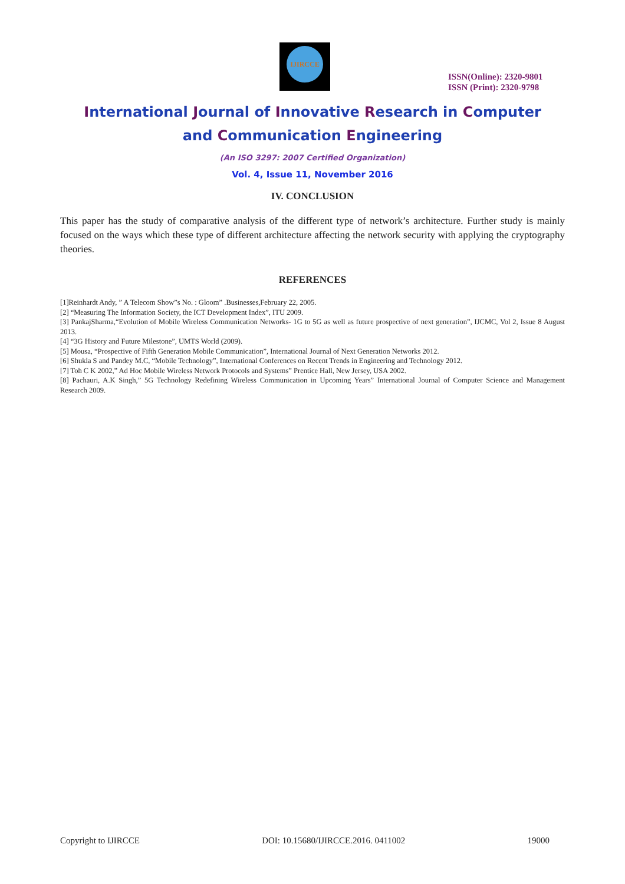IJIRCCE
ISSN(Online): 2320-9801
ISSN (Print): 2320-9798
International Journal of Innovative Research in Computer
and Communication Engineering
(An ISO 3297: 2007 Certified Organization)
Vol. 4, Issue 11, November 2016
IV. CONCLUSION
This paper has the study of comparative analysis of the different type of network’s architecture. Further study is mainly focused on the ways which these type of different architecture affecting the network security with applying the cryptography theories.
REFERENCES
[1]Reinhardt Andy, ” A Telecom Show”s No. : Gloom” .Businesses,February 22, 2005.
[2] “Measuring The Information Society, the ICT Development Index”, ITU 2009.
[3] PankajSharma,“Evolution of Mobile Wireless Communication Networks- 1G to 5G as well as future prospective of next generation”, IJCMC, Vol 2, Issue 8 August 2013.
[4] “3G History and Future Milestone”, UMTS World (2009).
[5] Mousa, “Prospective of Fifth Generation Mobile Communication”, International Journal of Next Generation Networks 2012.
[6] Shukla S and Pandey M.C, “Mobile Technology”, International Conferences on Recent Trends in Engineering and Technology 2012.
[7] Toh C K 2002,” Ad Hoc Mobile Wireless Network Protocols and Systems” Prentice Hall, New Jersey, USA 2002.
[8] Pachauri, A.K Singh,” 5G Technology Redefining Wireless Communication in Upcoming Years” International Journal of Computer Science and Management Research 2009.
Copyright to IJIRCCE DOI: 10.15680/IJIRCCE.2016. 0411002 19000